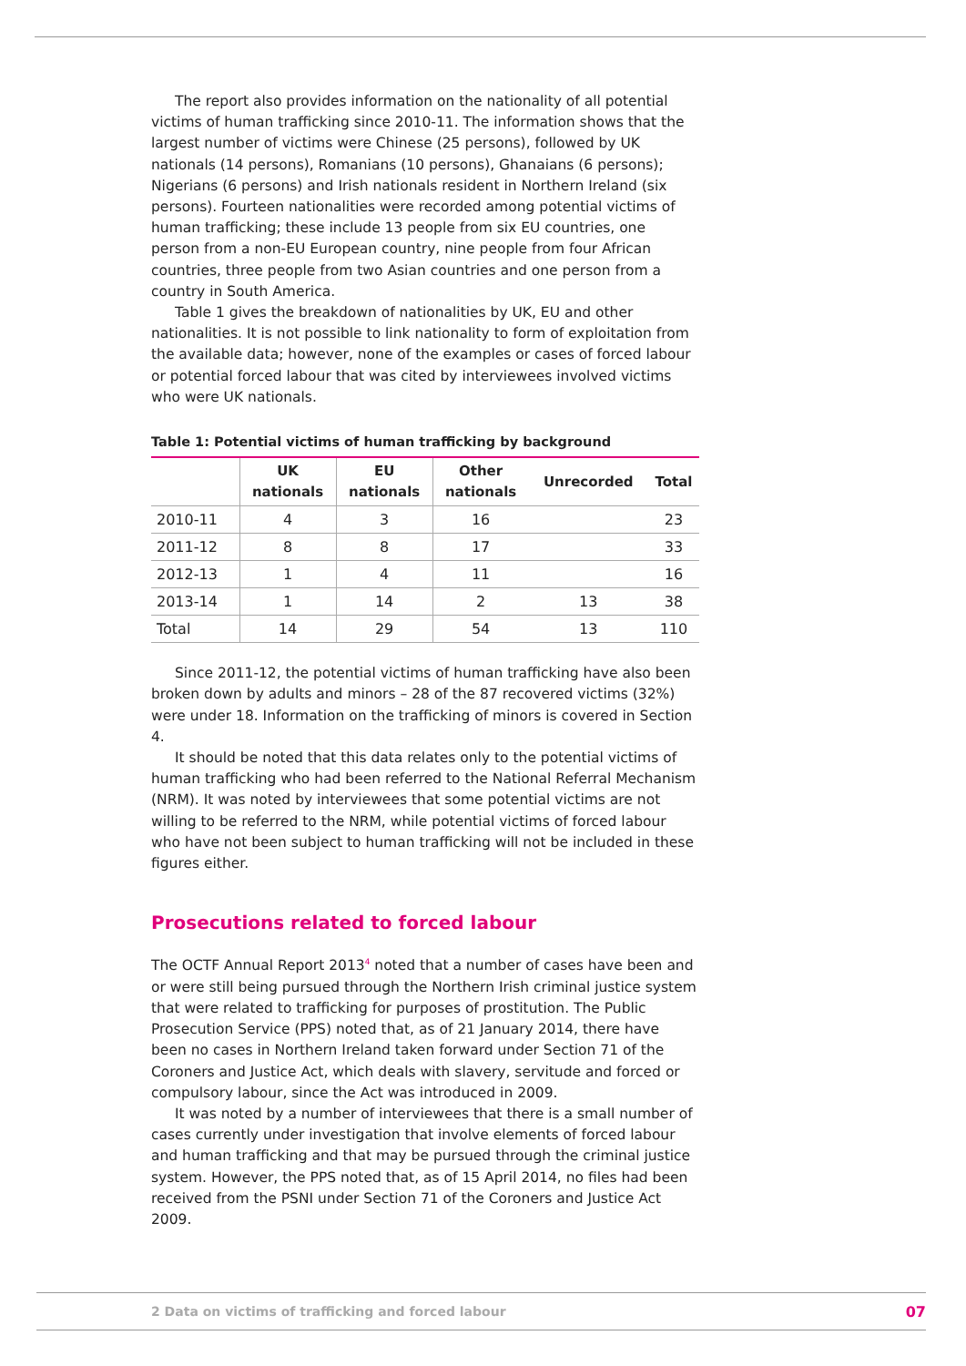The report also provides information on the nationality of all potential victims of human trafficking since 2010-11. The information shows that the largest number of victims were Chinese (25 persons), followed by UK nationals (14 persons), Romanians (10 persons), Ghanaians (6 persons); Nigerians (6 persons) and Irish nationals resident in Northern Ireland (six persons). Fourteen nationalities were recorded among potential victims of human trafficking; these include 13 people from six EU countries, one person from a non-EU European country, nine people from four African countries, three people from two Asian countries and one person from a country in South America.
Table 1 gives the breakdown of nationalities by UK, EU and other nationalities. It is not possible to link nationality to form of exploitation from the available data; however, none of the examples or cases of forced labour or potential forced labour that was cited by interviewees involved victims who were UK nationals.
Table 1: Potential victims of human trafficking by background
| | UK nationals | EU nationals | Other nationals | Unrecorded | Total |
| --- | --- | --- | --- | --- | --- |
| 2010-11 | 4 | 3 | 16 | | 23 |
| 2011-12 | 8 | 8 | 17 | | 33 |
| 2012-13 | 1 | 4 | 11 | | 16 |
| 2013-14 | 1 | 14 | 2 | 13 | 38 |
| Total | 14 | 29 | 54 | 13 | 110 |
Since 2011-12, the potential victims of human trafficking have also been broken down by adults and minors – 28 of the 87 recovered victims (32%) were under 18. Information on the trafficking of minors is covered in Section 4.
It should be noted that this data relates only to the potential victims of human trafficking who had been referred to the National Referral Mechanism (NRM). It was noted by interviewees that some potential victims are not willing to be referred to the NRM, while potential victims of forced labour who have not been subject to human trafficking will not be included in these figures either.
Prosecutions related to forced labour
The OCTF Annual Report 2013<sup>4</sup> noted that a number of cases have been and or were still being pursued through the Northern Irish criminal justice system that were related to trafficking for purposes of prostitution. The Public Prosecution Service (PPS) noted that, as of 21 January 2014, there have been no cases in Northern Ireland taken forward under Section 71 of the Coroners and Justice Act, which deals with slavery, servitude and forced or compulsory labour, since the Act was introduced in 2009.
It was noted by a number of interviewees that there is a small number of cases currently under investigation that involve elements of forced labour and human trafficking and that may be pursued through the criminal justice system. However, the PPS noted that, as of 15 April 2014, no files had been received from the PSNI under Section 71 of the Coroners and Justice Act 2009.
2 Data on victims of trafficking and forced labour 07